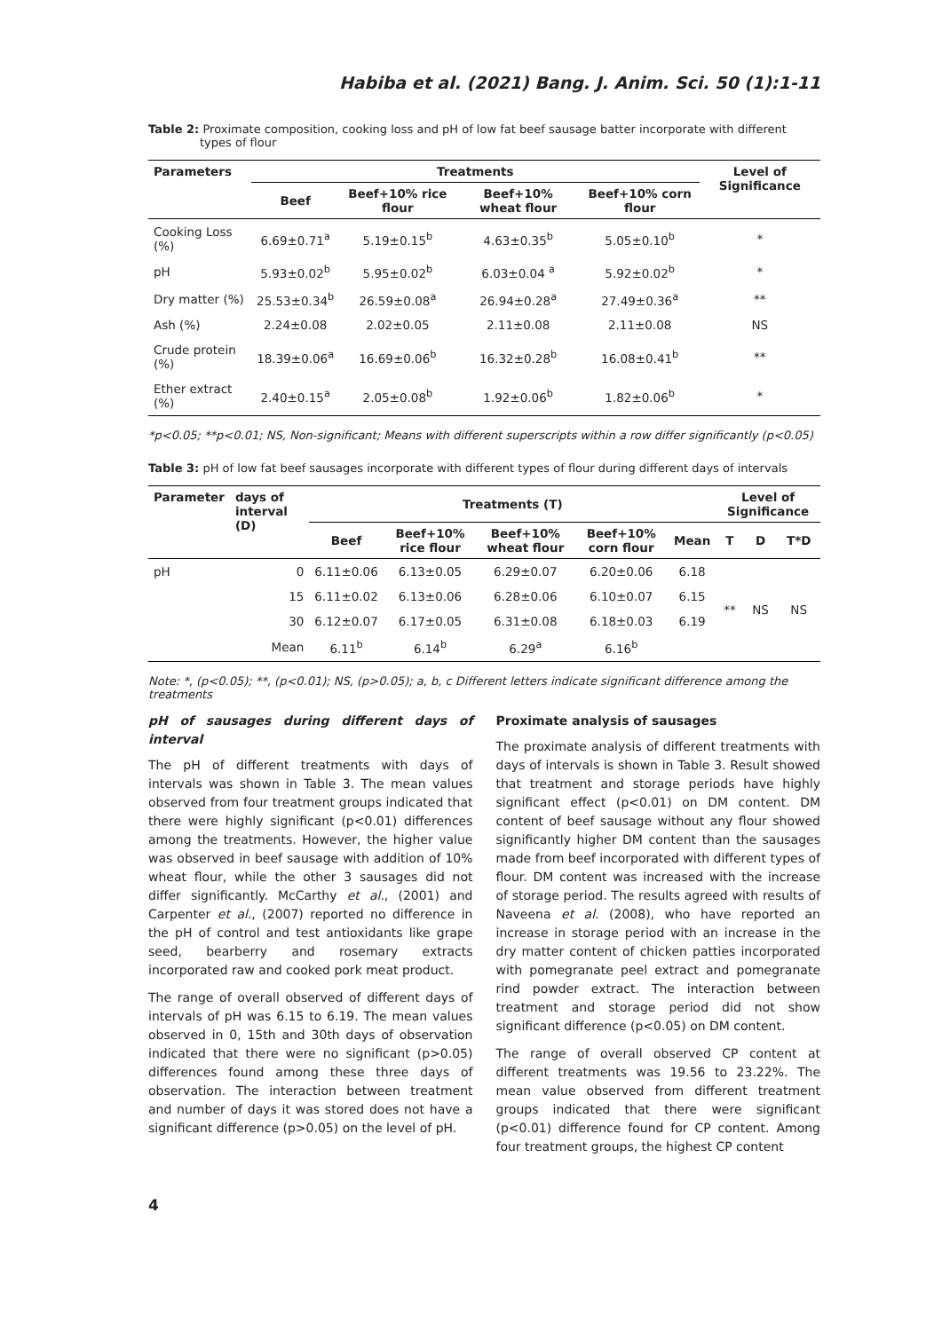Habiba et al. (2021) Bang. J. Anim. Sci. 50 (1):1-11
Table 2: Proximate composition, cooking loss and pH of low fat beef sausage batter incorporate with different types of flour
| Parameters | Treatments | | | | Level of Significance |
| --- | --- | --- | --- | --- | --- |
| | Beef | Beef+10% rice flour | Beef+10% wheat flour | Beef+10% corn flour | |
| Cooking Loss (%) | 6.69±0.71<sup>a</sup> | 5.19±0.15<sup>b</sup> | 4.63±0.35<sup>b</sup> | 5.05±0.10<sup>b</sup> | * |
| pH | 5.93±0.02<sup>b</sup> | 5.95±0.02<sup>b</sup> | 6.03±0.04 <sup>a</sup> | 5.92±0.02<sup>b</sup> | * |
| Dry matter (%) | 25.53±0.34<sup>b</sup> | 26.59±0.08<sup>a</sup> | 26.94±0.28<sup>a</sup> | 27.49±0.36<sup>a</sup> | ** |
| Ash (%) | 2.24±0.08 | 2.02±0.05 | 2.11±0.08 | 2.11±0.08 | NS |
| Crude protein (%) | 18.39±0.06<sup>a</sup> | 16.69±0.06<sup>b</sup> | 16.32±0.28<sup>b</sup> | 16.08±0.41<sup>b</sup> | ** |
| Ether extract (%) | 2.40±0.15<sup>a</sup> | 2.05±0.08<sup>b</sup> | 1.92±0.06<sup>b</sup> | 1.82±0.06<sup>b</sup> | * |
*p<0.05; **p<0.01; NS, Non-significant; Means with different superscripts within a row differ significantly (p<0.05)
Table 3: pH of low fat beef sausages incorporate with different types of flour during different days of intervals
| Parameter | days of interval (D) | Treatments (T) | | | | | Level of Significance | | |
| --- | --- | --- | --- | --- | --- | --- | --- | --- | --- |
| | | Beef | Beef+10% rice flour | Beef+10% wheat flour | Beef+10% corn flour | Mean | T | D | T*D |
| pH | 0 | 6.11±0.06 | 6.13±0.05 | 6.29±0.07 | 6.20±0.06 | 6.18 | ** | NS | NS |
| | 15 | 6.11±0.02 | 6.13±0.06 | 6.28±0.06 | 6.10±0.07 | 6.15 | | | |
| | 30 | 6.12±0.07 | 6.17±0.05 | 6.31±0.08 | 6.18±0.03 | 6.19 | | | |
| | Mean | 6.11<sup>b</sup> | 6.14<sup>b</sup> | 6.29<sup>a</sup> | 6.16<sup>b</sup> | | | | |
Note: *, (p<0.05); **, (p<0.01); NS, (p>0.05); a, b, c Different letters indicate significant difference among the treatments
pH of sausages during different days of interval
The pH of different treatments with days of intervals was shown in Table 3. The mean values observed from four treatment groups indicated that there were highly significant (p<0.01) differences among the treatments. However, the higher value was observed in beef sausage with addition of 10% wheat flour, while the other 3 sausages did not differ significantly. McCarthy et al., (2001) and Carpenter et al., (2007) reported no difference in the pH of control and test antioxidants like grape seed, bearberry and rosemary extracts incorporated raw and cooked pork meat product.
The range of overall observed of different days of intervals of pH was 6.15 to 6.19. The mean values observed in 0, 15th and 30th days of observation indicated that there were no significant (p>0.05) differences found among these three days of observation. The interaction between treatment and number of days it was stored does not have a significant difference (p>0.05) on the level of pH.
Proximate analysis of sausages
The proximate analysis of different treatments with days of intervals is shown in Table 3. Result showed that treatment and storage periods have highly significant effect (p<0.01) on DM content. DM content of beef sausage without any flour showed significantly higher DM content than the sausages made from beef incorporated with different types of flour. DM content was increased with the increase of storage period. The results agreed with results of Naveena et al. (2008), who have reported an increase in storage period with an increase in the dry matter content of chicken patties incorporated with pomegranate peel extract and pomegranate rind powder extract. The interaction between treatment and storage period did not show significant difference (p<0.05) on DM content.
The range of overall observed CP content at different treatments was 19.56 to 23.22%. The mean value observed from different treatment groups indicated that there were significant (p<0.01) difference found for CP content. Among four treatment groups, the highest CP content
4